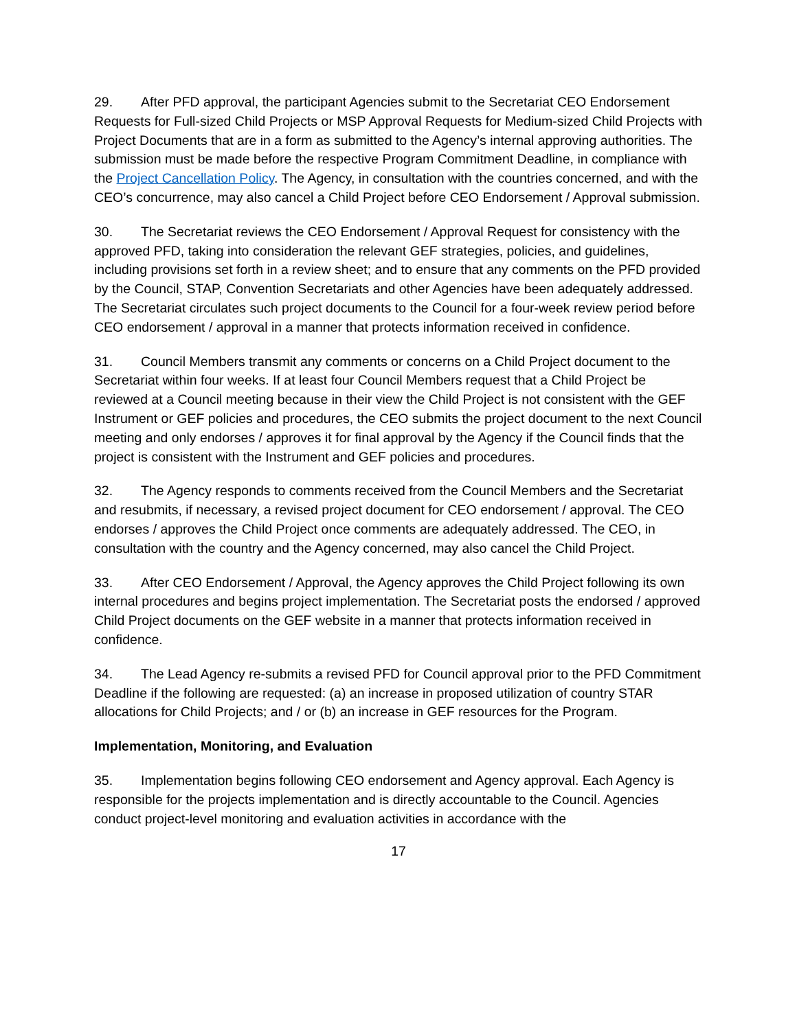29. After PFD approval, the participant Agencies submit to the Secretariat CEO Endorsement Requests for Full-sized Child Projects or MSP Approval Requests for Medium-sized Child Projects with Project Documents that are in a form as submitted to the Agency’s internal approving authorities. The submission must be made before the respective Program Commitment Deadline, in compliance with the Project Cancellation Policy. The Agency, in consultation with the countries concerned, and with the CEO’s concurrence, may also cancel a Child Project before CEO Endorsement / Approval submission.
30. The Secretariat reviews the CEO Endorsement / Approval Request for consistency with the approved PFD, taking into consideration the relevant GEF strategies, policies, and guidelines, including provisions set forth in a review sheet; and to ensure that any comments on the PFD provided by the Council, STAP, Convention Secretariats and other Agencies have been adequately addressed. The Secretariat circulates such project documents to the Council for a four-week review period before CEO endorsement / approval in a manner that protects information received in confidence.
31. Council Members transmit any comments or concerns on a Child Project document to the Secretariat within four weeks. If at least four Council Members request that a Child Project be reviewed at a Council meeting because in their view the Child Project is not consistent with the GEF Instrument or GEF policies and procedures, the CEO submits the project document to the next Council meeting and only endorses / approves it for final approval by the Agency if the Council finds that the project is consistent with the Instrument and GEF policies and procedures.
32. The Agency responds to comments received from the Council Members and the Secretariat and resubmits, if necessary, a revised project document for CEO endorsement / approval. The CEO endorses / approves the Child Project once comments are adequately addressed. The CEO, in consultation with the country and the Agency concerned, may also cancel the Child Project.
33. After CEO Endorsement / Approval, the Agency approves the Child Project following its own internal procedures and begins project implementation. The Secretariat posts the endorsed / approved Child Project documents on the GEF website in a manner that protects information received in confidence.
34. The Lead Agency re-submits a revised PFD for Council approval prior to the PFD Commitment Deadline if the following are requested: (a) an increase in proposed utilization of country STAR allocations for Child Projects; and / or (b) an increase in GEF resources for the Program.
Implementation, Monitoring, and Evaluation
35. Implementation begins following CEO endorsement and Agency approval. Each Agency is responsible for the projects implementation and is directly accountable to the Council. Agencies conduct project-level monitoring and evaluation activities in accordance with the
17